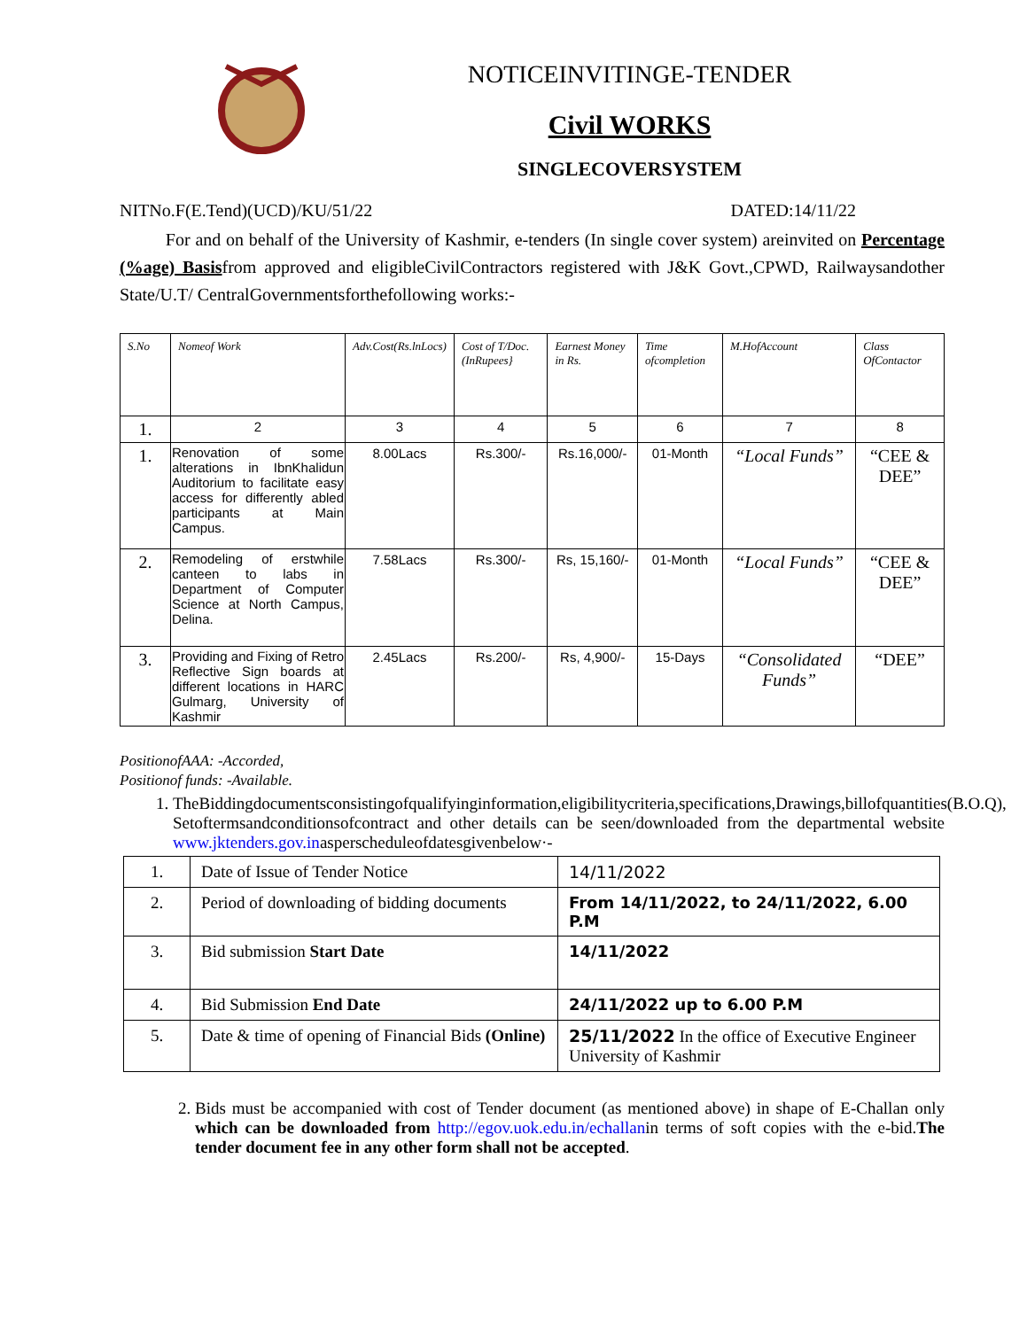NOTICEINVITINGE-TENDER
Civil WORKS
SINGLECOVERSYSTEM
NITNo.F(E.Tend)(UCD)/KU/51/22 DATED:14/11/22
For and on behalf of the University of Kashmir, e-tenders (In single cover system) areinvited on Percentage (%age) Basisfrom approved and eligibleCivilContractors registered with J&K Govt.,CPWD, Railwaysandother State/U.T/ CentralGovernmentsforthefollowing works:-
| S.No | Nomeof Work | Adv.Cost(Rs.lnLocs) | Cost of T/Doc. (InRupees} | Earnest Money in Rs. | Time ofcompletion | M.HofAccount | Class OfContactor |
| --- | --- | --- | --- | --- | --- | --- | --- |
| 1. | 2 | 3 | 4 | 5 | 6 | 7 | 8 |
| 1. | Renovation of some alterations in IbnKhalidun Auditorium to facilitate easy access for differently abled participants at Main Campus. | 8.00Lacs | Rs.300/- | Rs.16,000/- | 01-Month | “Local Funds” | “CEE & DEE” |
| 2. | Remodeling of erstwhile canteen to labs in Department of Computer Science at North Campus, Delina. | 7.58Lacs | Rs.300/- | Rs, 15,160/- | 01-Month | “Local Funds” | “CEE & DEE” |
| 3. | Providing and Fixing of Retro Reflective Sign boards at different locations in HARC Gulmarg, University of Kashmir | 2.45Lacs | Rs.200/- | Rs, 4,900/- | 15-Days | “Consolidated Funds” | “DEE” |
PositionofAAA: -Accorded,
Positionof funds: -Available.
1. TheBiddingdocumentsconsistingofqualifyinginformation,eligibilitycriteria,specifications,Drawings,billofquantities(B.O.Q), Setoftermsandconditionsofcontract and other details can be seen/downloaded from the departmental website www.jktenders.gov.inasperscheduleofdatesgivenbelow·-
| 1. | Date of Issue of Tender Notice | 14/11/2022 |
| 2. | Period of downloading of bidding documents | From 14/11/2022, to 24/11/2022, 6.00 P.M |
| 3. | Bid submission Start Date | 14/11/2022 |
| 4. | Bid Submission End Date | 24/11/2022 up to 6.00 P.M |
| 5. | Date & time of opening of Financial Bids (Online) | 25/11/2022 In the office of Executive Engineer University of Kashmir |
2. Bids must be accompanied with cost of Tender document (as mentioned above) in shape of E-Challan only which can be downloaded from http://egov.uok.edu.in/echallanin terms of soft copies with the e-bid.The tender document fee in any other form shall not be accepted.